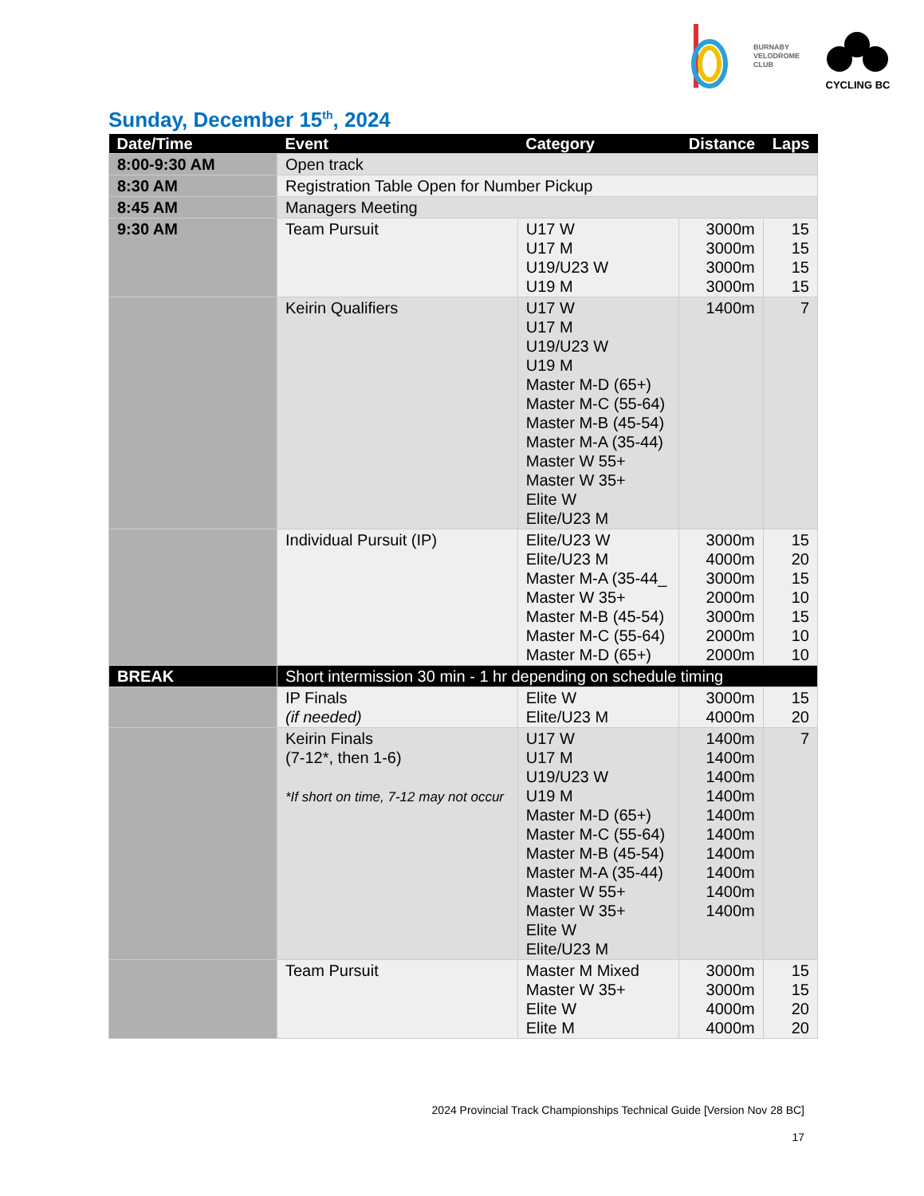BURNABY
VELODROME
CLUB
CYCLING BC
Sunday, December 15<sup>th</sup>, 2024
| Date/Time | Event | Category | Distance | Laps |
| --- | --- | --- | --- | --- |
| 8:00-9:30 AM | Open track | | | |
| 8:30 AM | Registration Table Open for Number Pickup | | | |
| 8:45 AM | Managers Meeting | | | |
| 9:30 AM | Team Pursuit | U17 W U17 M U19/U23 W U19 M | 3000m 3000m 3000m 3000m | 15 15 15 15 |
| | Keirin Qualifiers | U17 W U17 M U19/U23 W U19 M Master M-D (65+) Master M-C (55-64) Master M-B (45-54) Master M-A (35-44) Master W 55+ Master W 35+ Elite W Elite/U23 M | 1400m | 7 |
| | Individual Pursuit (IP) | Elite/U23 W Elite/U23 M Master M-A (35-44_ Master W 35+ Master M-B (45-54) Master M-C (55-64) Master M-D (65+) | 3000m 4000m 3000m 2000m 3000m 2000m 2000m | 15 20 15 10 15 10 10 |
| BREAK | Short intermission 30 min - 1 hr depending on schedule timing | | | |
| | IP Finals (if needed) | Elite W Elite/U23 M | 3000m 4000m | 15 20 |
| | Keirin Finals (7-12*, then 1-6) *If short on time, 7-12 may not occur | U17 W U17 M U19/U23 W U19 M Master M-D (65+) Master M-C (55-64) Master M-B (45-54) Master M-A (35-44) Master W 55+ Master W 35+ Elite W Elite/U23 M | 1400m 1400m 1400m 1400m 1400m 1400m 1400m 1400m 1400m 1400m | 7 |
| | Team Pursuit | Master M Mixed Master W 35+ Elite W Elite M | 3000m 3000m 4000m 4000m | 15 15 20 20 |
2024 Provincial Track Championships Technical Guide [Version Nov 28 BC]
17